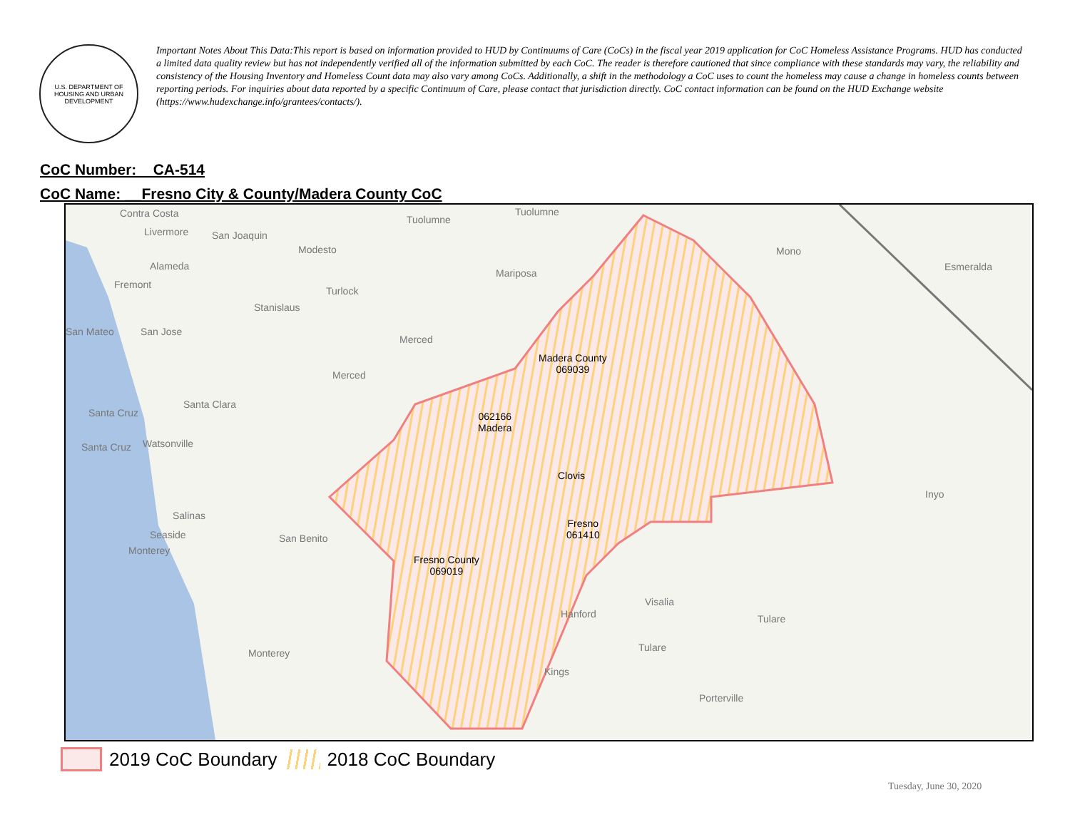U.S. DEPARTMENT OF HOUSING AND URBAN DEVELOPMENT
Important Notes About This Data:This report is based on information provided to HUD by Continuums of Care (CoCs) in the fiscal year 2019 application for CoC Homeless Assistance Programs. HUD has conducted a limited data quality review but has not independently verified all of the information submitted by each CoC. The reader is therefore cautioned that since compliance with these standards may vary, the reliability and consistency of the Housing Inventory and Homeless Count data may also vary among CoCs. Additionally, a shift in the methodology a CoC uses to count the homeless may cause a change in homeless counts between reporting periods. For inquiries about data reported by a specific Continuum of Care, please contact that jurisdiction directly. CoC contact information can be found on the HUD Exchange website (https://www.hudexchange.info/grantees/contacts/).
CoC Number: CA-514
CoC Name: __Fresno City & County/Madera County CoC
Contra Costa
San Joaquin
Tuolumne
Tuolumne
Livermore
Modesto
Alameda
Mariposa
Mono
Esmeralda
Fremont
Turlock
Stanislaus
San Jose San Mateo
Merced
Merced
Santa Clara
Santa Cruz
Santa Cruz Watsonville
Madera County
069039
062166
Madera
Clovis
Fresno
061410
Fresno County
069019
Inyo
Salinas
Seaside
Monterey
San Benito
Visalia
Hanford Tulare
Tulare Monterey
Kings
Porterville
2019 CoC Boundary 2018 CoC Boundary
Tuesday, June 30, 2020